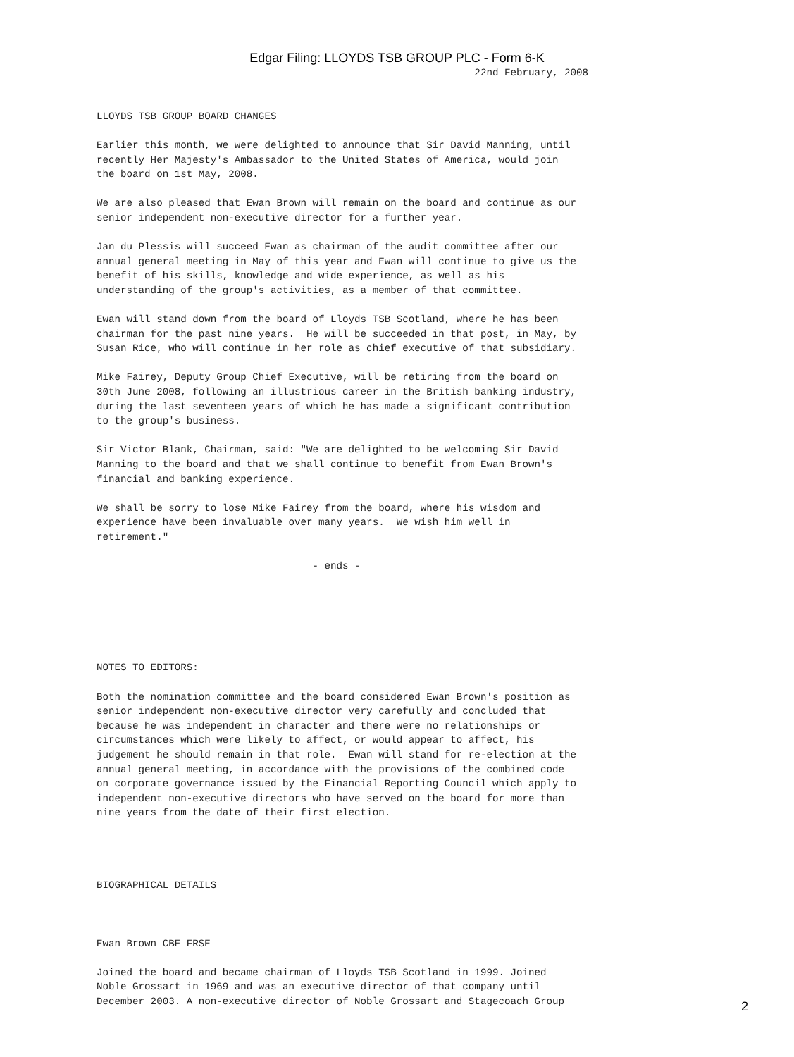Edgar Filing: LLOYDS TSB GROUP PLC - Form 6-K
                                                               22nd February, 2008


LLOYDS TSB GROUP BOARD CHANGES

Earlier this month, we were delighted to announce that Sir David Manning, until
recently Her Majesty's Ambassador to the United States of America, would join
the board on 1st May, 2008.

We are also pleased that Ewan Brown will remain on the board and continue as our
senior independent non-executive director for a further year.

Jan du Plessis will succeed Ewan as chairman of the audit committee after our
annual general meeting in May of this year and Ewan will continue to give us the
benefit of his skills, knowledge and wide experience, as well as his
understanding of the group's activities, as a member of that committee.

Ewan will stand down from the board of Lloyds TSB Scotland, where he has been
chairman for the past nine years.  He will be succeeded in that post, in May, by
Susan Rice, who will continue in her role as chief executive of that subsidiary.

Mike Fairey, Deputy Group Chief Executive, will be retiring from the board on
30th June 2008, following an illustrious career in the British banking industry,
during the last seventeen years of which he has made a significant contribution
to the group's business.

Sir Victor Blank, Chairman, said: "We are delighted to be welcoming Sir David
Manning to the board and that we shall continue to benefit from Ewan Brown's
financial and banking experience.

We shall be sorry to lose Mike Fairey from the board, where his wisdom and
experience have been invaluable over many years.  We wish him well in
retirement."

                                    - ends -






NOTES TO EDITORS:

Both the nomination committee and the board considered Ewan Brown's position as
senior independent non-executive director very carefully and concluded that
because he was independent in character and there were no relationships or
circumstances which were likely to affect, or would appear to affect, his
judgement he should remain in that role.  Ewan will stand for re-election at the
annual general meeting, in accordance with the provisions of the combined code
on corporate governance issued by the Financial Reporting Council which apply to
independent non-executive directors who have served on the board for more than
nine years from the date of their first election.




BIOGRAPHICAL DETAILS



Ewan Brown CBE FRSE

Joined the board and became chairman of Lloyds TSB Scotland in 1999. Joined
Noble Grossart in 1969 and was an executive director of that company until
December 2003. A non-executive director of Noble Grossart and Stagecoach Group
2